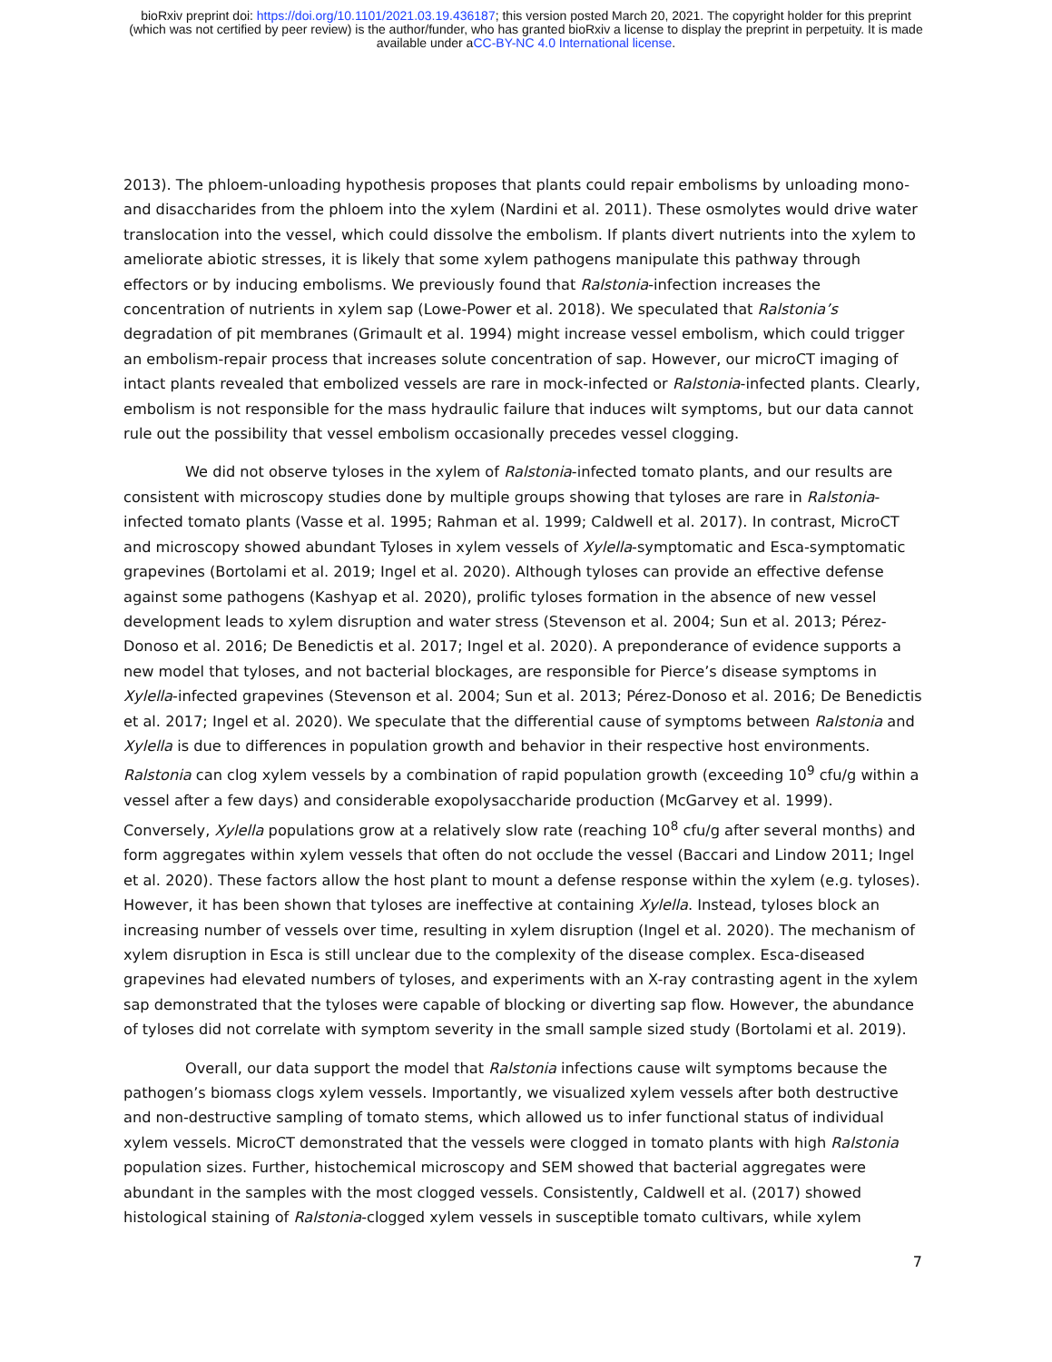bioRxiv preprint doi: https://doi.org/10.1101/2021.03.19.436187; this version posted March 20, 2021. The copyright holder for this preprint
(which was not certified by peer review) is the author/funder, who has granted bioRxiv a license to display the preprint in perpetuity. It is made
available under aCC-BY-NC 4.0 International license.
2013). The phloem-unloading hypothesis proposes that plants could repair embolisms by unloading mono- and disaccharides from the phloem into the xylem (Nardini et al. 2011). These osmolytes would drive water translocation into the vessel, which could dissolve the embolism. If plants divert nutrients into the xylem to ameliorate abiotic stresses, it is likely that some xylem pathogens manipulate this pathway through effectors or by inducing embolisms. We previously found that Ralstonia-infection increases the concentration of nutrients in xylem sap (Lowe-Power et al. 2018). We speculated that Ralstonia’s degradation of pit membranes (Grimault et al. 1994) might increase vessel embolism, which could trigger an embolism-repair process that increases solute concentration of sap. However, our microCT imaging of intact plants revealed that embolized vessels are rare in mock-infected or Ralstonia-infected plants. Clearly, embolism is not responsible for the mass hydraulic failure that induces wilt symptoms, but our data cannot rule out the possibility that vessel embolism occasionally precedes vessel clogging.
We did not observe tyloses in the xylem of Ralstonia-infected tomato plants, and our results are consistent with microscopy studies done by multiple groups showing that tyloses are rare in Ralstonia-infected tomato plants (Vasse et al. 1995; Rahman et al. 1999; Caldwell et al. 2017). In contrast, MicroCT and microscopy showed abundant Tyloses in xylem vessels of Xylella-symptomatic and Esca-symptomatic grapevines (Bortolami et al. 2019; Ingel et al. 2020). Although tyloses can provide an effective defense against some pathogens (Kashyap et al. 2020), prolific tyloses formation in the absence of new vessel development leads to xylem disruption and water stress (Stevenson et al. 2004; Sun et al. 2013; Pérez-Donoso et al. 2016; De Benedictis et al. 2017; Ingel et al. 2020). A preponderance of evidence supports a new model that tyloses, and not bacterial blockages, are responsible for Pierce’s disease symptoms in Xylella-infected grapevines (Stevenson et al. 2004; Sun et al. 2013; Pérez-Donoso et al. 2016; De Benedictis et al. 2017; Ingel et al. 2020). We speculate that the differential cause of symptoms between Ralstonia and Xylella is due to differences in population growth and behavior in their respective host environments. Ralstonia can clog xylem vessels by a combination of rapid population growth (exceeding 10<sup>9</sup> cfu/g within a vessel after a few days) and considerable exopolysaccharide production (McGarvey et al. 1999). Conversely, Xylella populations grow at a relatively slow rate (reaching 10<sup>8</sup> cfu/g after several months) and form aggregates within xylem vessels that often do not occlude the vessel (Baccari and Lindow 2011; Ingel et al. 2020). These factors allow the host plant to mount a defense response within the xylem (e.g. tyloses). However, it has been shown that tyloses are ineffective at containing Xylella. Instead, tyloses block an increasing number of vessels over time, resulting in xylem disruption (Ingel et al. 2020). The mechanism of xylem disruption in Esca is still unclear due to the complexity of the disease complex. Esca-diseased grapevines had elevated numbers of tyloses, and experiments with an X-ray contrasting agent in the xylem sap demonstrated that the tyloses were capable of blocking or diverting sap flow. However, the abundance of tyloses did not correlate with symptom severity in the small sample sized study (Bortolami et al. 2019).
Overall, our data support the model that Ralstonia infections cause wilt symptoms because the pathogen’s biomass clogs xylem vessels. Importantly, we visualized xylem vessels after both destructive and non-destructive sampling of tomato stems, which allowed us to infer functional status of individual xylem vessels. MicroCT demonstrated that the vessels were clogged in tomato plants with high Ralstonia population sizes. Further, histochemical microscopy and SEM showed that bacterial aggregates were abundant in the samples with the most clogged vessels. Consistently, Caldwell et al. (2017) showed histological staining of Ralstonia-clogged xylem vessels in susceptible tomato cultivars, while xylem
7